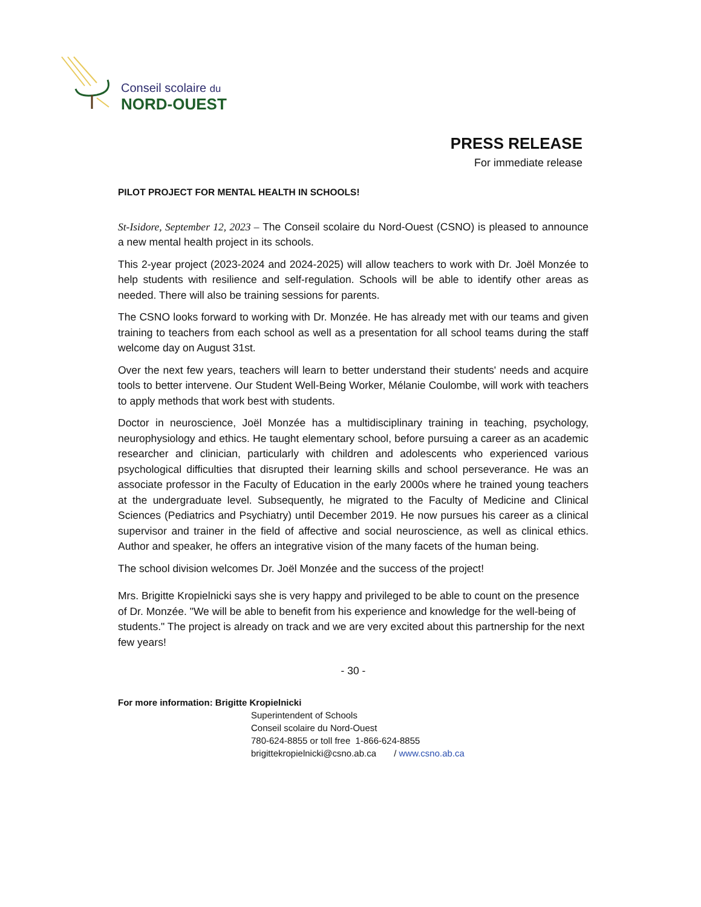Conseil scolaire du
NORD-OUEST
PRESS RELEASE
For immediate release
PILOT PROJECT FOR MENTAL HEALTH IN SCHOOLS!
St-Isidore, September 12, 2023 – The Conseil scolaire du Nord-Ouest (CSNO) is pleased to announce a new mental health project in its schools.
This 2-year project (2023-2024 and 2024-2025) will allow teachers to work with Dr. Joël Monzée to help students with resilience and self-regulation. Schools will be able to identify other areas as needed. There will also be training sessions for parents.
The CSNO looks forward to working with Dr. Monzée. He has already met with our teams and given training to teachers from each school as well as a presentation for all school teams during the staff welcome day on August 31st.
Over the next few years, teachers will learn to better understand their students' needs and acquire tools to better intervene. Our Student Well-Being Worker, Mélanie Coulombe, will work with teachers to apply methods that work best with students.
Doctor in neuroscience, Joël Monzée has a multidisciplinary training in teaching, psychology, neurophysiology and ethics. He taught elementary school, before pursuing a career as an academic researcher and clinician, particularly with children and adolescents who experienced various psychological difficulties that disrupted their learning skills and school perseverance. He was an associate professor in the Faculty of Education in the early 2000s where he trained young teachers at the undergraduate level. Subsequently, he migrated to the Faculty of Medicine and Clinical Sciences (Pediatrics and Psychiatry) until December 2019. He now pursues his career as a clinical supervisor and trainer in the field of affective and social neuroscience, as well as clinical ethics. Author and speaker, he offers an integrative vision of the many facets of the human being.
The school division welcomes Dr. Joël Monzée and the success of the project!
Mrs. Brigitte Kropielnicki says she is very happy and privileged to be able to count on the presence of Dr. Monzée. "We will be able to benefit from his experience and knowledge for the well-being of students." The project is already on track and we are very excited about this partnership for the next few years!
- 30 -
For more information: Brigitte Kropielnicki
Superintendent of Schools
Conseil scolaire du Nord-Ouest
780-624-8855 or toll free 1-866-624-8855
brigittekropielnicki@csno.ab.ca / www.csno.ab.ca